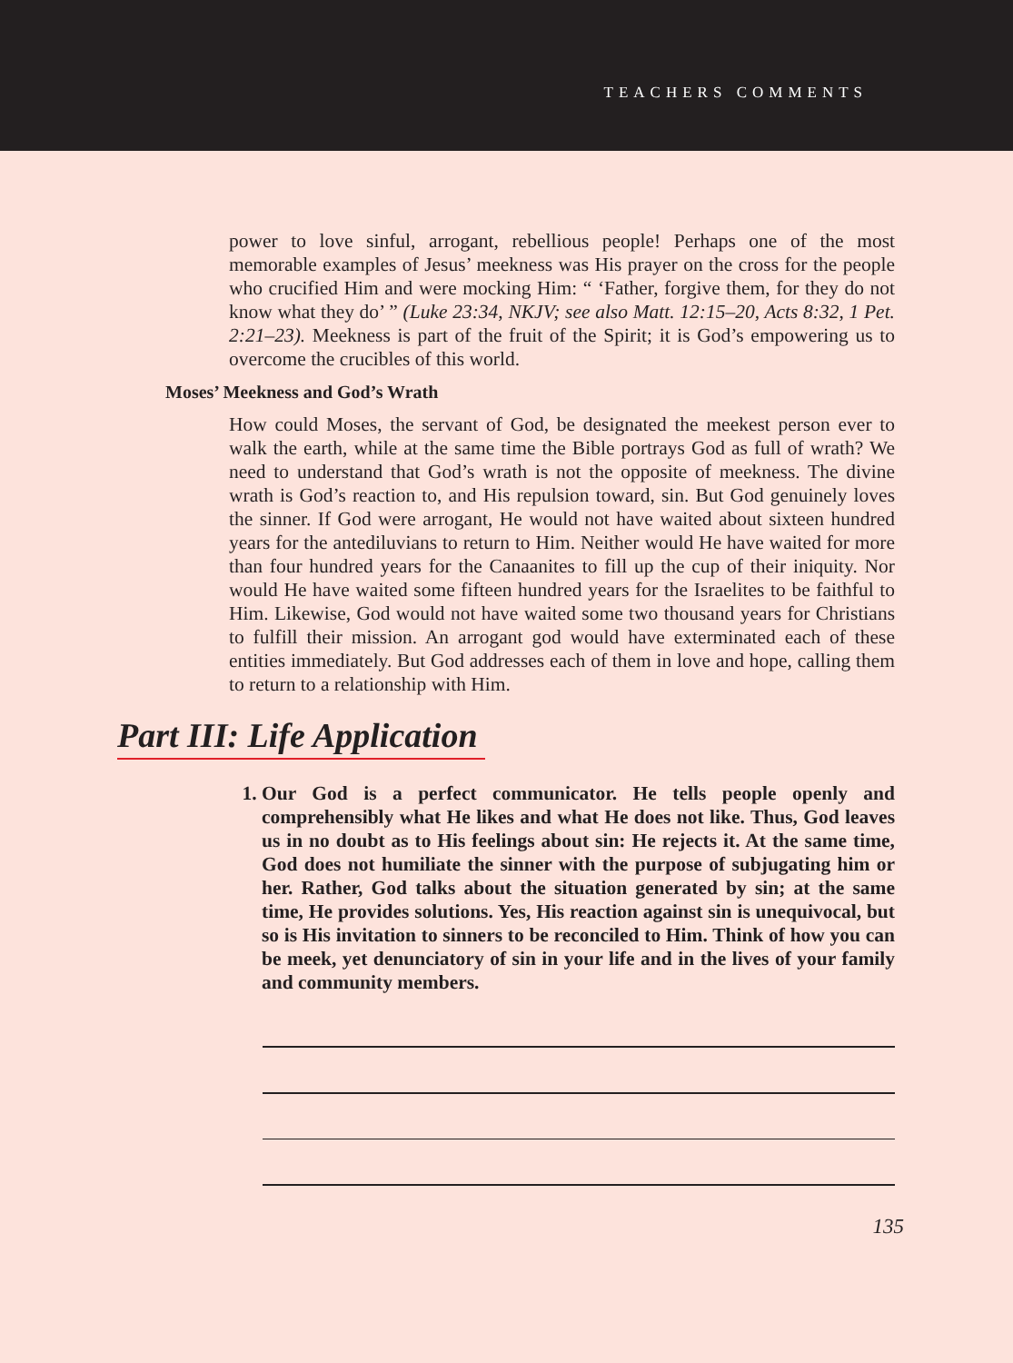TEACHERS COMMENTS
power to love sinful, arrogant, rebellious people! Perhaps one of the most memorable examples of Jesus’ meekness was His prayer on the cross for the people who crucified Him and were mocking Him: “ ‘Father, forgive them, for they do not know what they do’ ” (Luke 23:34, NKJV; see also Matt. 12:15–20, Acts 8:32, 1 Pet. 2:21–23). Meekness is part of the fruit of the Spirit; it is God’s empowering us to overcome the crucibles of this world.
Moses’ Meekness and God’s Wrath
How could Moses, the servant of God, be designated the meekest person ever to walk the earth, while at the same time the Bible portrays God as full of wrath? We need to understand that God’s wrath is not the opposite of meekness. The divine wrath is God’s reaction to, and His repulsion toward, sin. But God genuinely loves the sinner. If God were arrogant, He would not have waited about sixteen hundred years for the antediluvians to return to Him. Neither would He have waited for more than four hundred years for the Canaanites to fill up the cup of their iniquity. Nor would He have waited some fifteen hundred years for the Israelites to be faithful to Him. Likewise, God would not have waited some two thousand years for Christians to fulfill their mission. An arrogant god would have exterminated each of these entities immediately. But God addresses each of them in love and hope, calling them to return to a relationship with Him.
Part III: Life Application
1. Our God is a perfect communicator. He tells people openly and comprehensibly what He likes and what He does not like. Thus, God leaves us in no doubt as to His feelings about sin: He rejects it. At the same time, God does not humiliate the sinner with the purpose of subjugating him or her. Rather, God talks about the situation generated by sin; at the same time, He provides solutions. Yes, His reaction against sin is unequivocal, but so is His invitation to sinners to be reconciled to Him. Think of how you can be meek, yet denunciatory of sin in your life and in the lives of your family and community members.
135